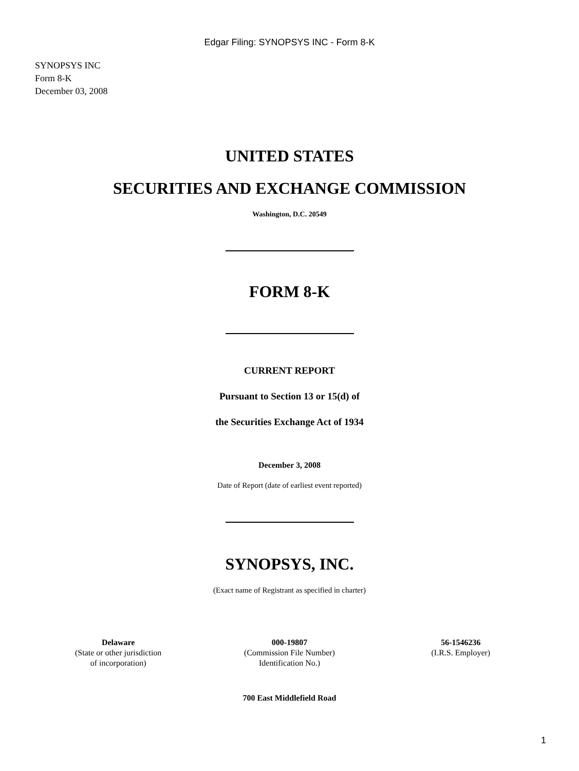Edgar Filing: SYNOPSYS INC - Form 8-K
SYNOPSYS INC
Form 8-K
December 03, 2008
UNITED STATES
SECURITIES AND EXCHANGE COMMISSION
Washington, D.C. 20549
FORM 8-K
CURRENT REPORT
Pursuant to Section 13 or 15(d) of
the Securities Exchange Act of 1934
December 3, 2008
Date of Report (date of earliest event reported)
SYNOPSYS, INC.
(Exact name of Registrant as specified in charter)
| Delaware (State or other jurisdiction of incorporation) | 000-19807 (Commission File Number) Identification No.) | 56-1546236 (I.R.S. Employer) |
700 East Middlefield Road
1